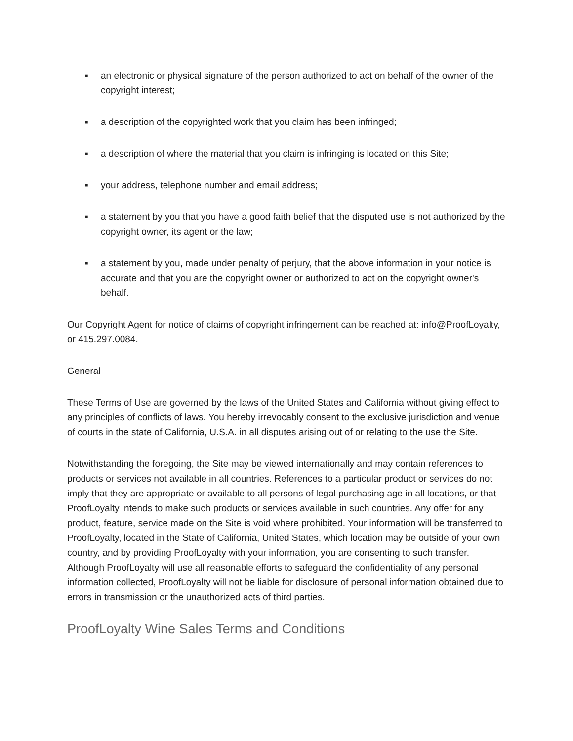▪ an electronic or physical signature of the person authorized to act on behalf of the owner of the copyright interest;
▪ a description of the copyrighted work that you claim has been infringed;
▪ a description of where the material that you claim is infringing is located on this Site;
▪ your address, telephone number and email address;
▪ a statement by you that you have a good faith belief that the disputed use is not authorized by the copyright owner, its agent or the law;
▪ a statement by you, made under penalty of perjury, that the above information in your notice is accurate and that you are the copyright owner or authorized to act on the copyright owner's behalf.
Our Copyright Agent for notice of claims of copyright infringement can be reached at: info@ProofLoyalty, or 415.297.0084.
General
These Terms of Use are governed by the laws of the United States and California without giving effect to any principles of conflicts of laws. You hereby irrevocably consent to the exclusive jurisdiction and venue of courts in the state of California, U.S.A. in all disputes arising out of or relating to the use the Site.
Notwithstanding the foregoing, the Site may be viewed internationally and may contain references to products or services not available in all countries. References to a particular product or services do not imply that they are appropriate or available to all persons of legal purchasing age in all locations, or that ProofLoyalty intends to make such products or services available in such countries. Any offer for any product, feature, service made on the Site is void where prohibited. Your information will be transferred to ProofLoyalty, located in the State of California, United States, which location may be outside of your own country, and by providing ProofLoyalty with your information, you are consenting to such transfer. Although ProofLoyalty will use all reasonable efforts to safeguard the confidentiality of any personal information collected, ProofLoyalty will not be liable for disclosure of personal information obtained due to errors in transmission or the unauthorized acts of third parties.
ProofLoyalty Wine Sales Terms and Conditions